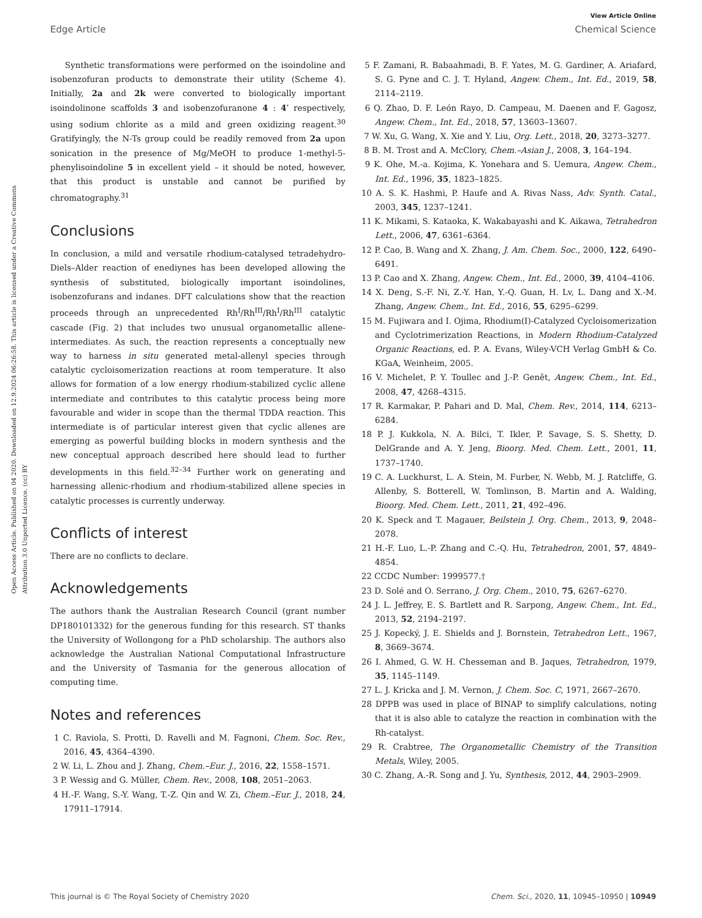Open Access Article. Published on 04 2020. Downloaded on 12.9.2024 06:26:58. This article is licensed under a Creative Commons Attribution 3.0 Unported Licence. (cc) BY
View Article Online
Edge Article Chemical Science
Synthetic transformations were performed on the isoindoline and isobenzofuran products to demonstrate their utility (Scheme 4). Initially, 2a and 2k were converted to biologically important isoindolinone scaffolds 3 and isobenzofuranone 4 : 4′ respectively, using sodium chlorite as a mild and green oxidizing reagent.<sup>30</sup> Gratifyingly, the N-Ts group could be readily removed from 2a upon sonication in the presence of Mg/MeOH to produce 1-methyl-5-phenylisoindoline 5 in excellent yield – it should be noted, however, that this product is unstable and cannot be purified by chromatography.<sup>31</sup>
Conclusions
In conclusion, a mild and versatile rhodium-catalysed tetradehydro-Diels–Alder reaction of enediynes has been developed allowing the synthesis of substituted, biologically important isoindolines, isobenzofurans and indanes. DFT calculations show that the reaction proceeds through an unprecedented Rh<sup>I</sup>/Rh<sup>III</sup>/Rh<sup>I</sup>/Rh<sup>III</sup> catalytic cascade (Fig. 2) that includes two unusual organometallic allene-intermediates. As such, the reaction represents a conceptually new way to harness in situ generated metal-allenyl species through catalytic cycloisomerization reactions at room temperature. It also allows for formation of a low energy rhodium-stabilized cyclic allene intermediate and contributes to this catalytic process being more favourable and wider in scope than the thermal TDDA reaction. This intermediate is of particular interest given that cyclic allenes are emerging as powerful building blocks in modern synthesis and the new conceptual approach described here should lead to further developments in this field.<sup>32–34</sup> Further work on generating and harnessing allenic-rhodium and rhodium-stabilized allene species in catalytic processes is currently underway.
Conflicts of interest
There are no conflicts to declare.
Acknowledgements
The authors thank the Australian Research Council (grant number DP180101332) for the generous funding for this research. ST thanks the University of Wollongong for a PhD scholarship. The authors also acknowledge the Australian National Computational Infrastructure and the University of Tasmania for the generous allocation of computing time.
Notes and references
1 C. Raviola, S. Protti, D. Ravelli and M. Fagnoni, Chem. Soc. Rev., 2016, 45, 4364–4390.
2 W. Li, L. Zhou and J. Zhang, Chem.–Eur. J., 2016, 22, 1558–1571.
3 P. Wessig and G. Müller, Chem. Rev., 2008, 108, 2051–2063.
4 H.-F. Wang, S.-Y. Wang, T.-Z. Qin and W. Zi, Chem.–Eur. J., 2018, 24, 17911–17914.
5 F. Zamani, R. Babaahmadi, B. F. Yates, M. G. Gardiner, A. Ariafard, S. G. Pyne and C. J. T. Hyland, Angew. Chem., Int. Ed., 2019, 58, 2114–2119.
6 Q. Zhao, D. F. León Rayo, D. Campeau, M. Daenen and F. Gagosz, Angew. Chem., Int. Ed., 2018, 57, 13603–13607.
7 W. Xu, G. Wang, X. Xie and Y. Liu, Org. Lett., 2018, 20, 3273–3277.
8 B. M. Trost and A. McClory, Chem.–Asian J., 2008, 3, 164–194.
9 K. Ohe, M.-a. Kojima, K. Yonehara and S. Uemura, Angew. Chem., Int. Ed., 1996, 35, 1823–1825.
10 A. S. K. Hashmi, P. Haufe and A. Rivas Nass, Adv. Synth. Catal., 2003, 345, 1237–1241.
11 K. Mikami, S. Kataoka, K. Wakabayashi and K. Aikawa, Tetrahedron Lett., 2006, 47, 6361–6364.
12 P. Cao, B. Wang and X. Zhang, J. Am. Chem. Soc., 2000, 122, 6490–6491.
13 P. Cao and X. Zhang, Angew. Chem., Int. Ed., 2000, 39, 4104–4106.
14 X. Deng, S.-F. Ni, Z.-Y. Han, Y.-Q. Guan, H. Lv, L. Dang and X.-M. Zhang, Angew. Chem., Int. Ed., 2016, 55, 6295–6299.
15 M. Fujiwara and I. Ojima, Rhodium(I)-Catalyzed Cycloisomerization and Cyclotrimerization Reactions, in Modern Rhodium-Catalyzed Organic Reactions, ed. P. A. Evans, Wiley-VCH Verlag GmbH & Co. KGaA, Weinheim, 2005.
16 V. Michelet, P. Y. Toullec and J.-P. Genêt, Angew. Chem., Int. Ed., 2008, 47, 4268–4315.
17 R. Karmakar, P. Pahari and D. Mal, Chem. Rev., 2014, 114, 6213–6284.
18 P. J. Kukkola, N. A. Bilci, T. Ikler, P. Savage, S. S. Shetty, D. DelGrande and A. Y. Jeng, Bioorg. Med. Chem. Lett., 2001, 11, 1737–1740.
19 C. A. Luckhurst, L. A. Stein, M. Furber, N. Webb, M. J. Ratcliffe, G. Allenby, S. Botterell, W. Tomlinson, B. Martin and A. Walding, Bioorg. Med. Chem. Lett., 2011, 21, 492–496.
20 K. Speck and T. Magauer, Beilstein J. Org. Chem., 2013, 9, 2048–2078.
21 H.-F. Luo, L.-P. Zhang and C.-Q. Hu, Tetrahedron, 2001, 57, 4849–4854.
22 CCDC Number: 1999577.†
23 D. Solé and O. Serrano, J. Org. Chem., 2010, 75, 6267–6270.
24 J. L. Jeffrey, E. S. Bartlett and R. Sarpong, Angew. Chem., Int. Ed., 2013, 52, 2194–2197.
25 J. Kopecký, J. E. Shields and J. Bornstein, Tetrahedron Lett., 1967, 8, 3669–3674.
26 I. Ahmed, G. W. H. Chesseman and B. Jaques, Tetrahedron, 1979, 35, 1145–1149.
27 L. J. Kricka and J. M. Vernon, J. Chem. Soc. C, 1971, 2667–2670.
28 DPPB was used in place of BINAP to simplify calculations, noting that it is also able to catalyze the reaction in combination with the Rh-catalyst.
29 R. Crabtree, The Organometallic Chemistry of the Transition Metals, Wiley, 2005.
30 C. Zhang, A.-R. Song and J. Yu, Synthesis, 2012, 44, 2903–2909.
This journal is © The Royal Society of Chemistry 2020 Chem. Sci., 2020, 11, 10945–10950 | 10949